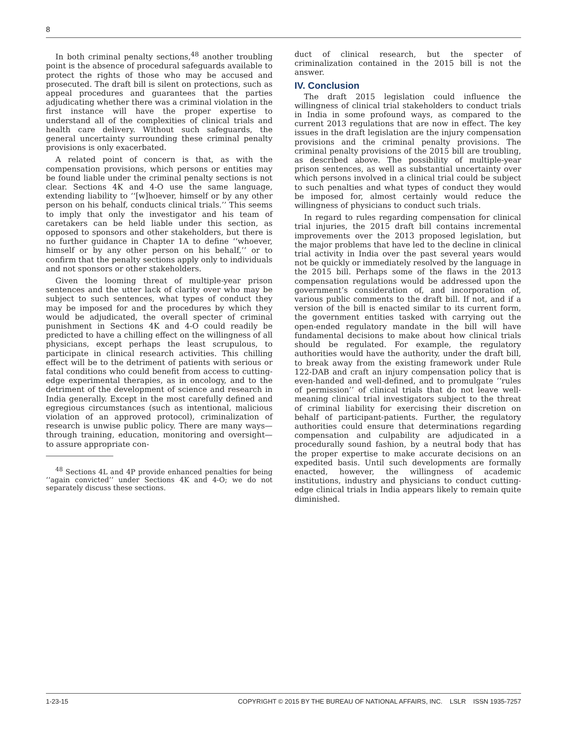8
In both criminal penalty sections,<sup>48</sup> another troubling point is the absence of procedural safeguards available to protect the rights of those who may be accused and prosecuted. The draft bill is silent on protections, such as appeal procedures and guarantees that the parties adjudicating whether there was a criminal violation in the first instance will have the proper expertise to understand all of the complexities of clinical trials and health care delivery. Without such safeguards, the general uncertainty surrounding these criminal penalty provisions is only exacerbated.
A related point of concern is that, as with the compensation provisions, which persons or entities may be found liable under the criminal penalty sections is not clear. Sections 4K and 4-O use the same language, extending liability to ‘‘[w]hoever, himself or by any other person on his behalf, conducts clinical trials.’’ This seems to imply that only the investigator and his team of caretakers can be held liable under this section, as opposed to sponsors and other stakeholders, but there is no further guidance in Chapter 1A to define ‘‘whoever, himself or by any other person on his behalf,’’ or to confirm that the penalty sections apply only to individuals and not sponsors or other stakeholders.
Given the looming threat of multiple-year prison sentences and the utter lack of clarity over who may be subject to such sentences, what types of conduct they may be imposed for and the procedures by which they would be adjudicated, the overall specter of criminal punishment in Sections 4K and 4-O could readily be predicted to have a chilling effect on the willingness of all physicians, except perhaps the least scrupulous, to participate in clinical research activities. This chilling effect will be to the detriment of patients with serious or fatal conditions who could benefit from access to cutting-edge experimental therapies, as in oncology, and to the detriment of the development of science and research in India generally. Except in the most carefully defined and egregious circumstances (such as intentional, malicious violation of an approved protocol), criminalization of research is unwise public policy. There are many ways—through training, education, monitoring and oversight—to assure appropriate con-
<sup>48</sup> Sections 4L and 4P provide enhanced penalties for being ‘‘again convicted’’ under Sections 4K and 4-O; we do not separately discuss these sections.
duct of clinical research, but the specter of criminalization contained in the 2015 bill is not the answer.
IV. Conclusion
The draft 2015 legislation could influence the willingness of clinical trial stakeholders to conduct trials in India in some profound ways, as compared to the current 2013 regulations that are now in effect. The key issues in the draft legislation are the injury compensation provisions and the criminal penalty provisions. The criminal penalty provisions of the 2015 bill are troubling, as described above. The possibility of multiple-year prison sentences, as well as substantial uncertainty over which persons involved in a clinical trial could be subject to such penalties and what types of conduct they would be imposed for, almost certainly would reduce the willingness of physicians to conduct such trials.
In regard to rules regarding compensation for clinical trial injuries, the 2015 draft bill contains incremental improvements over the 2013 proposed legislation, but the major problems that have led to the decline in clinical trial activity in India over the past several years would not be quickly or immediately resolved by the language in the 2015 bill. Perhaps some of the flaws in the 2013 compensation regulations would be addressed upon the government’s consideration of, and incorporation of, various public comments to the draft bill. If not, and if a version of the bill is enacted similar to its current form, the government entities tasked with carrying out the open-ended regulatory mandate in the bill will have fundamental decisions to make about how clinical trials should be regulated. For example, the regulatory authorities would have the authority, under the draft bill, to break away from the existing framework under Rule 122-DAB and craft an injury compensation policy that is even-handed and well-defined, and to promulgate ‘‘rules of permission’’ of clinical trials that do not leave well-meaning clinical trial investigators subject to the threat of criminal liability for exercising their discretion on behalf of participant-patients. Further, the regulatory authorities could ensure that determinations regarding compensation and culpability are adjudicated in a procedurally sound fashion, by a neutral body that has the proper expertise to make accurate decisions on an expedited basis. Until such developments are formally enacted, however, the willingness of academic institutions, industry and physicians to conduct cutting-edge clinical trials in India appears likely to remain quite diminished.
1-23-15 COPYRIGHT © 2015 BY THE BUREAU OF NATIONAL AFFAIRS, INC. LSLR ISSN 1935-7257